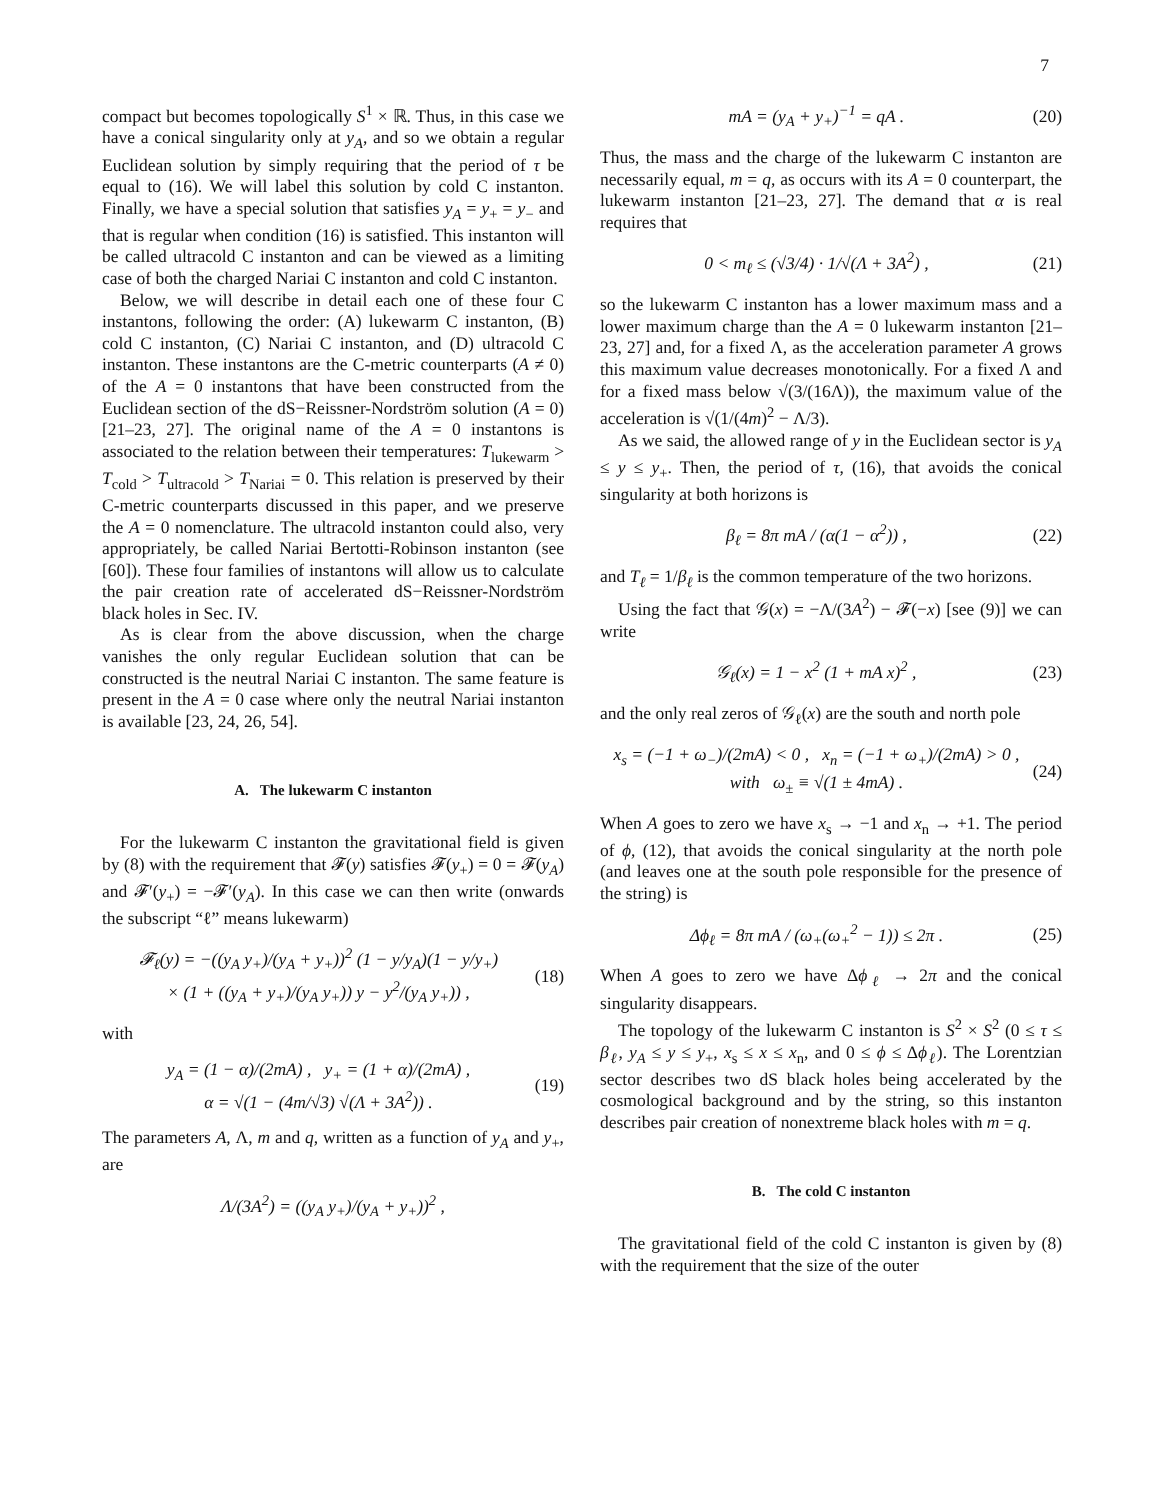7
compact but becomes topologically S<sup>1</sup> × ℝ. Thus, in this case we have a conical singularity only at y<sub>A</sub>, and so we obtain a regular Euclidean solution by simply requiring that the period of τ be equal to (16). We will label this solution by cold C instanton. Finally, we have a special solution that satisfies y<sub>A</sub> = y<sub>+</sub> = y<sub>−</sub> and that is regular when condition (16) is satisfied. This instanton will be called ultracold C instanton and can be viewed as a limiting case of both the charged Nariai C instanton and cold C instanton.
Below, we will describe in detail each one of these four C instantons, following the order: (A) lukewarm C instanton, (B) cold C instanton, (C) Nariai C instanton, and (D) ultracold C instanton. These instantons are the C-metric counterparts (A ≠ 0) of the A = 0 instantons that have been constructed from the Euclidean section of the dS−Reissner-Nordström solution (A = 0) [21–23, 27]. The original name of the A = 0 instantons is associated to the relation between their temperatures: T<sub>lukewarm</sub> > T<sub>cold</sub> > T<sub>ultracold</sub> > T<sub>Nariai</sub> = 0. This relation is preserved by their C-metric counterparts discussed in this paper, and we preserve the A = 0 nomenclature. The ultracold instanton could also, very appropriately, be called Nariai Bertotti-Robinson instanton (see [60]). These four families of instantons will allow us to calculate the pair creation rate of accelerated dS−Reissner-Nordström black holes in Sec. IV.
As is clear from the above discussion, when the charge vanishes the only regular Euclidean solution that can be constructed is the neutral Nariai C instanton. The same feature is present in the A = 0 case where only the neutral Nariai instanton is available [23, 24, 26, 54].
A. The lukewarm C instanton
For the lukewarm C instanton the gravitational field is given by (8) with the requirement that 𝓕(y) satisfies 𝓕(y<sub>+</sub>) = 0 = 𝓕(y<sub>A</sub>) and 𝓕′(y<sub>+</sub>) = −𝓕′(y<sub>A</sub>). In this case we can then write (onwards the subscript “ℓ” means lukewarm)
𝓕<sub>ℓ</sub>(y) = −((y<sub>A</sub> y<sub>+</sub>)/(y<sub>A</sub> + y<sub>+</sub>))<sup>2</sup> (1 − y/y<sub>A</sub>)(1 − y/y<sub>+</sub>)
× (1 + ((y<sub>A</sub> + y<sub>+</sub>)/(y<sub>A</sub> y<sub>+</sub>)) y − y<sup>2</sup>/(y<sub>A</sub> y<sub>+</sub>)) , (18)
with
y<sub>A</sub> = (1 − α)/(2mA) , y<sub>+</sub> = (1 + α)/(2mA) ,
α = √(1 − (4m/√3) √(Λ + 3A<sup>2</sup>)) . (19)
The parameters A, Λ, m and q, written as a function of y<sub>A</sub> and y<sub>+</sub>, are
Λ/(3A<sup>2</sup>) = ((y<sub>A</sub> y<sub>+</sub>)/(y<sub>A</sub> + y<sub>+</sub>))<sup>2</sup> ,
mA = (y<sub>A</sub> + y<sub>+</sub>)<sup>−1</sup> = qA . (20)
Thus, the mass and the charge of the lukewarm C instanton are necessarily equal, m = q, as occurs with its A = 0 counterpart, the lukewarm instanton [21–23, 27]. The demand that α is real requires that
0 < m<sub>ℓ</sub> ≤ (√3/4) · 1/√(Λ + 3A<sup>2</sup>) , (21)
so the lukewarm C instanton has a lower maximum mass and a lower maximum charge than the A = 0 lukewarm instanton [21–23, 27] and, for a fixed Λ, as the acceleration parameter A grows this maximum value decreases monotonically. For a fixed Λ and for a fixed mass below √(3/(16Λ)), the maximum value of the acceleration is √(1/(4m)<sup>2</sup> − Λ/3).
As we said, the allowed range of y in the Euclidean sector is y<sub>A</sub> ≤ y ≤ y<sub>+</sub>. Then, the period of τ, (16), that avoids the conical singularity at both horizons is
β<sub>ℓ</sub> = 8π mA / (α(1 − α<sup>2</sup>)) , (22)
and T<sub>ℓ</sub> = 1/β<sub>ℓ</sub> is the common temperature of the two horizons.
Using the fact that 𝒢(x) = −Λ/(3A<sup>2</sup>) − 𝓕(−x) [see (9)] we can write
𝒢<sub>ℓ</sub>(x) = 1 − x<sup>2</sup> (1 + mA x)<sup>2</sup> , (23)
and the only real zeros of 𝒢<sub>ℓ</sub>(x) are the south and north pole
x<sub>s</sub> = (−1 + ω<sub>−</sub>)/(2mA) < 0 , x<sub>n</sub> = (−1 + ω<sub>+</sub>)/(2mA) > 0 ,
with ω<sub>±</sub> ≡ √(1 ± 4mA) . (24)
When A goes to zero we have x<sub>s</sub> → −1 and x<sub>n</sub> → +1. The period of ϕ, (12), that avoids the conical singularity at the north pole (and leaves one at the south pole responsible for the presence of the string) is
Δϕ<sub>ℓ</sub> = 8π mA / (ω<sub>+</sub>(ω<sub>+</sub><sup>2</sup> − 1)) ≤ 2π . (25)
When A goes to zero we have Δϕ<sub>ℓ</sub> → 2π and the conical singularity disappears.
The topology of the lukewarm C instanton is S<sup>2</sup> × S<sup>2</sup> (0 ≤ τ ≤ β<sub>ℓ</sub>, y<sub>A</sub> ≤ y ≤ y<sub>+</sub>, x<sub>s</sub> ≤ x ≤ x<sub>n</sub>, and 0 ≤ ϕ ≤ Δϕ<sub>ℓ</sub>). The Lorentzian sector describes two dS black holes being accelerated by the cosmological background and by the string, so this instanton describes pair creation of nonextreme black holes with m = q.
B. The cold C instanton
The gravitational field of the cold C instanton is given by (8) with the requirement that the size of the outer